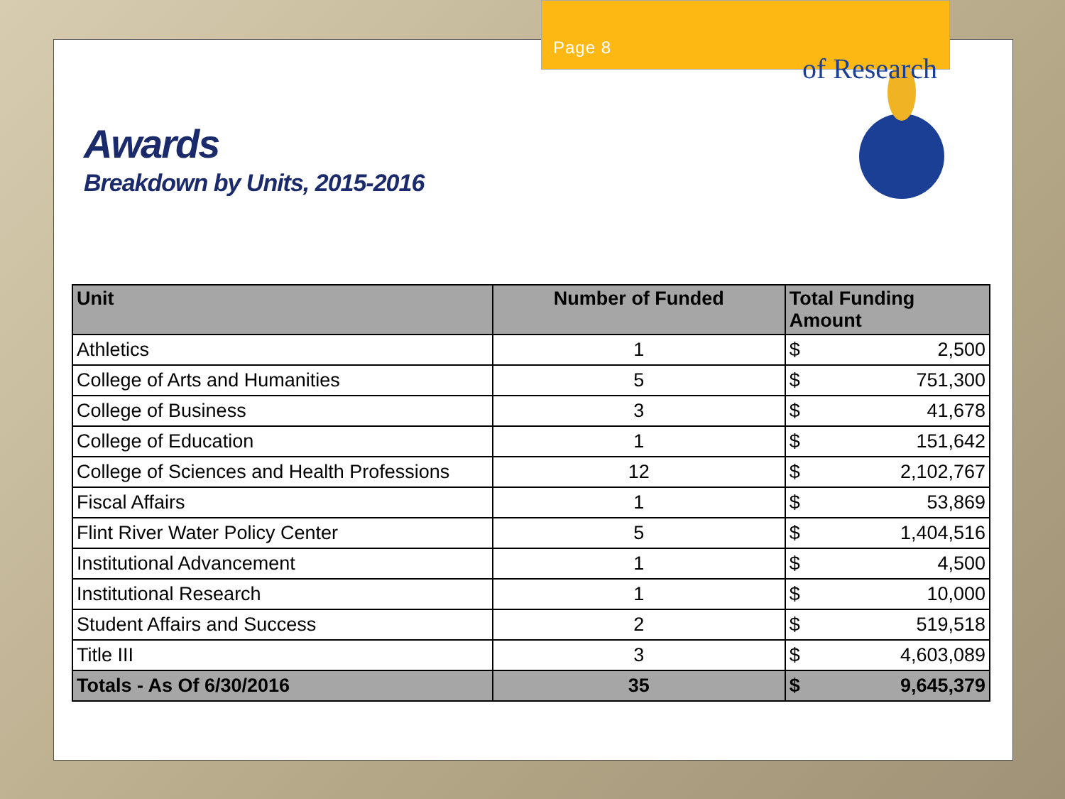Page 8
Awards
Breakdown by Units, 2015-2016
of Research
| Unit | Number of Funded | Total Funding Amount | |
| --- | --- | --- | --- |
| Athletics | 1 | $ | 2,500 |
| College of Arts and Humanities | 5 | $ | 751,300 |
| College of Business | 3 | $ | 41,678 |
| College of Education | 1 | $ | 151,642 |
| College of Sciences and Health Professions | 12 | $ | 2,102,767 |
| Fiscal Affairs | 1 | $ | 53,869 |
| Flint River Water Policy Center | 5 | $ | 1,404,516 |
| Institutional Advancement | 1 | $ | 4,500 |
| Institutional Research | 1 | $ | 10,000 |
| Student Affairs and Success | 2 | $ | 519,518 |
| Title III | 3 | $ | 4,603,089 |
| Totals - As Of 6/30/2016 | 35 | $ | 9,645,379 |